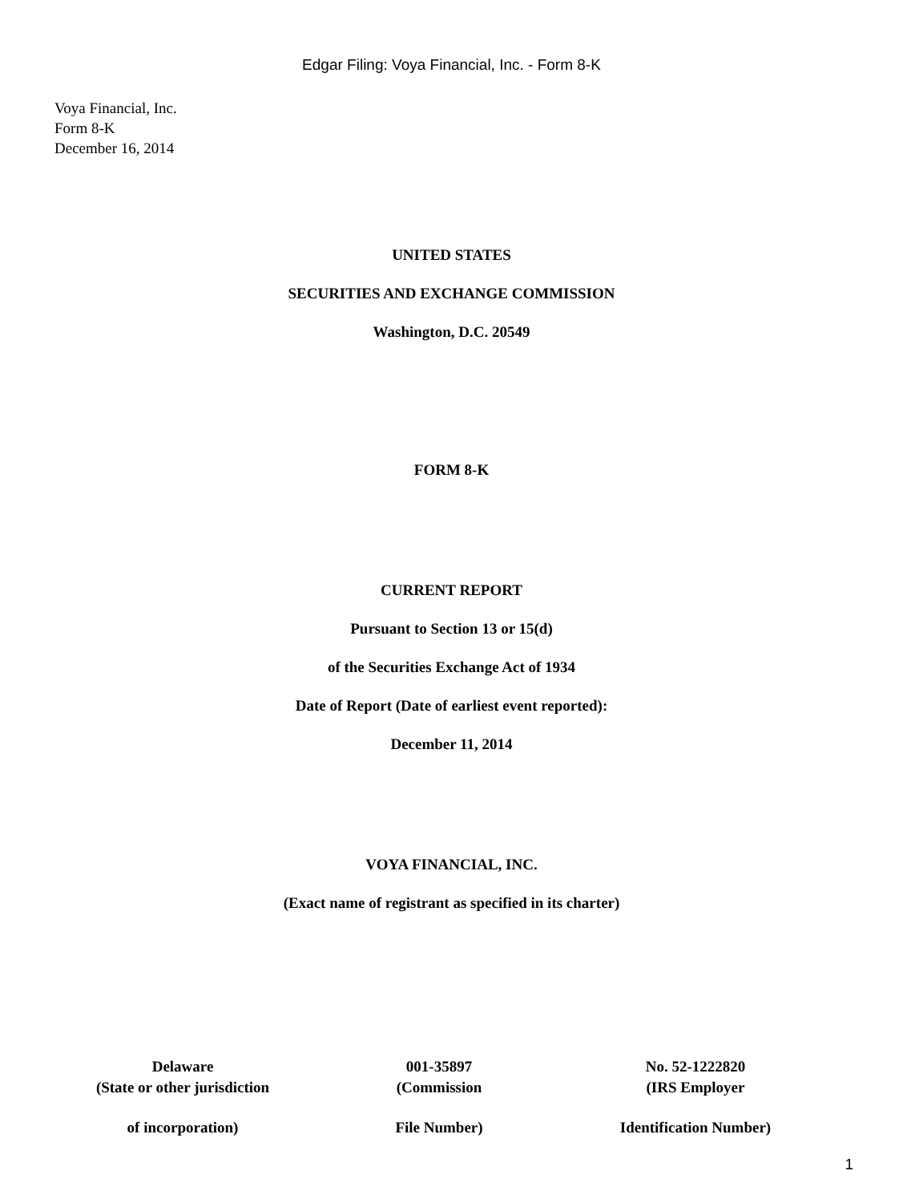Edgar Filing: Voya Financial, Inc. - Form 8-K
Voya Financial, Inc.
Form 8-K
December 16, 2014
UNITED STATES
SECURITIES AND EXCHANGE COMMISSION
Washington, D.C. 20549
FORM 8-K
CURRENT REPORT
Pursuant to Section 13 or 15(d)
of the Securities Exchange Act of 1934
Date of Report (Date of earliest event reported):
December 11, 2014
VOYA FINANCIAL, INC.
(Exact name of registrant as specified in its charter)
| Delaware | 001-35897 | No. 52-1222820 |
| (State or other jurisdiction | (Commission | (IRS Employer |
| of incorporation) | File Number) | Identification Number) |
1